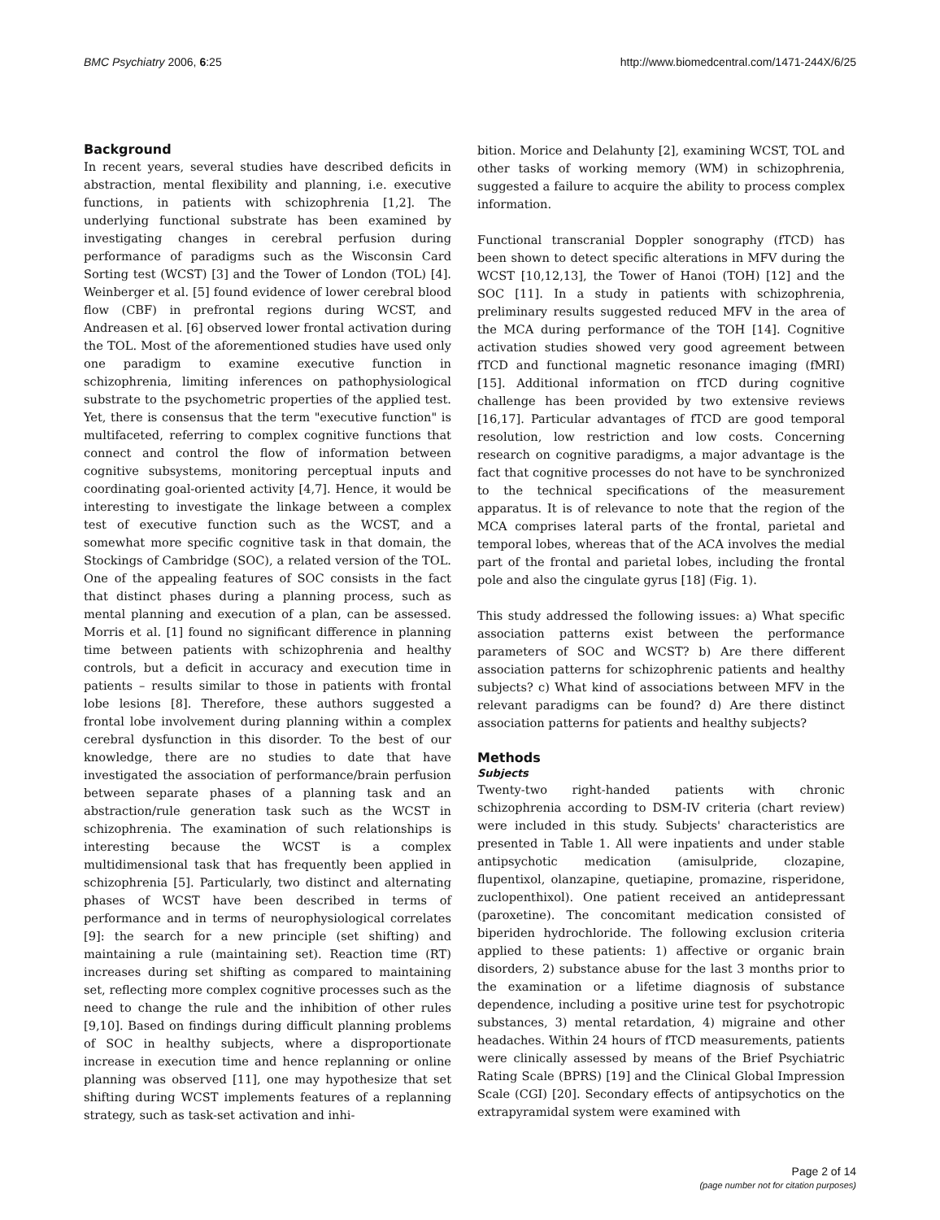BMC Psychiatry 2006, 6:25 http://www.biomedcentral.com/1471-244X/6/25
Background
In recent years, several studies have described deficits in abstraction, mental flexibility and planning, i.e. executive functions, in patients with schizophrenia [1,2]. The underlying functional substrate has been examined by investigating changes in cerebral perfusion during performance of paradigms such as the Wisconsin Card Sorting test (WCST) [3] and the Tower of London (TOL) [4]. Weinberger et al. [5] found evidence of lower cerebral blood flow (CBF) in prefrontal regions during WCST, and Andreasen et al. [6] observed lower frontal activation during the TOL. Most of the aforementioned studies have used only one paradigm to examine executive function in schizophrenia, limiting inferences on pathophysiological substrate to the psychometric properties of the applied test. Yet, there is consensus that the term "executive function" is multifaceted, referring to complex cognitive functions that connect and control the flow of information between cognitive subsystems, monitoring perceptual inputs and coordinating goal-oriented activity [4,7]. Hence, it would be interesting to investigate the linkage between a complex test of executive function such as the WCST, and a somewhat more specific cognitive task in that domain, the Stockings of Cambridge (SOC), a related version of the TOL. One of the appealing features of SOC consists in the fact that distinct phases during a planning process, such as mental planning and execution of a plan, can be assessed. Morris et al. [1] found no significant difference in planning time between patients with schizophrenia and healthy controls, but a deficit in accuracy and execution time in patients – results similar to those in patients with frontal lobe lesions [8]. Therefore, these authors suggested a frontal lobe involvement during planning within a complex cerebral dysfunction in this disorder. To the best of our knowledge, there are no studies to date that have investigated the association of performance/brain perfusion between separate phases of a planning task and an abstraction/rule generation task such as the WCST in schizophrenia. The examination of such relationships is interesting because the WCST is a complex multidimensional task that has frequently been applied in schizophrenia [5]. Particularly, two distinct and alternating phases of WCST have been described in terms of performance and in terms of neurophysiological correlates [9]: the search for a new principle (set shifting) and maintaining a rule (maintaining set). Reaction time (RT) increases during set shifting as compared to maintaining set, reflecting more complex cognitive processes such as the need to change the rule and the inhibition of other rules [9,10]. Based on findings during difficult planning problems of SOC in healthy subjects, where a disproportionate increase in execution time and hence replanning or online planning was observed [11], one may hypothesize that set shifting during WCST implements features of a replanning strategy, such as task-set activation and inhi-
bition. Morice and Delahunty [2], examining WCST, TOL and other tasks of working memory (WM) in schizophrenia, suggested a failure to acquire the ability to process complex information.
Functional transcranial Doppler sonography (fTCD) has been shown to detect specific alterations in MFV during the WCST [10,12,13], the Tower of Hanoi (TOH) [12] and the SOC [11]. In a study in patients with schizophrenia, preliminary results suggested reduced MFV in the area of the MCA during performance of the TOH [14]. Cognitive activation studies showed very good agreement between fTCD and functional magnetic resonance imaging (fMRI) [15]. Additional information on fTCD during cognitive challenge has been provided by two extensive reviews [16,17]. Particular advantages of fTCD are good temporal resolution, low restriction and low costs. Concerning research on cognitive paradigms, a major advantage is the fact that cognitive processes do not have to be synchronized to the technical specifications of the measurement apparatus. It is of relevance to note that the region of the MCA comprises lateral parts of the frontal, parietal and temporal lobes, whereas that of the ACA involves the medial part of the frontal and parietal lobes, including the frontal pole and also the cingulate gyrus [18] (Fig. 1).
This study addressed the following issues: a) What specific association patterns exist between the performance parameters of SOC and WCST? b) Are there different association patterns for schizophrenic patients and healthy subjects? c) What kind of associations between MFV in the relevant paradigms can be found? d) Are there distinct association patterns for patients and healthy subjects?
Methods
Subjects
Twenty-two right-handed patients with chronic schizophrenia according to DSM-IV criteria (chart review) were included in this study. Subjects' characteristics are presented in Table 1. All were inpatients and under stable antipsychotic medication (amisulpride, clozapine, flupentixol, olanzapine, quetiapine, promazine, risperidone, zuclopenthixol). One patient received an antidepressant (paroxetine). The concomitant medication consisted of biperiden hydrochloride. The following exclusion criteria applied to these patients: 1) affective or organic brain disorders, 2) substance abuse for the last 3 months prior to the examination or a lifetime diagnosis of substance dependence, including a positive urine test for psychotropic substances, 3) mental retardation, 4) migraine and other headaches. Within 24 hours of fTCD measurements, patients were clinically assessed by means of the Brief Psychiatric Rating Scale (BPRS) [19] and the Clinical Global Impression Scale (CGI) [20]. Secondary effects of antipsychotics on the extrapyramidal system were examined with
Page 2 of 14
(page number not for citation purposes)